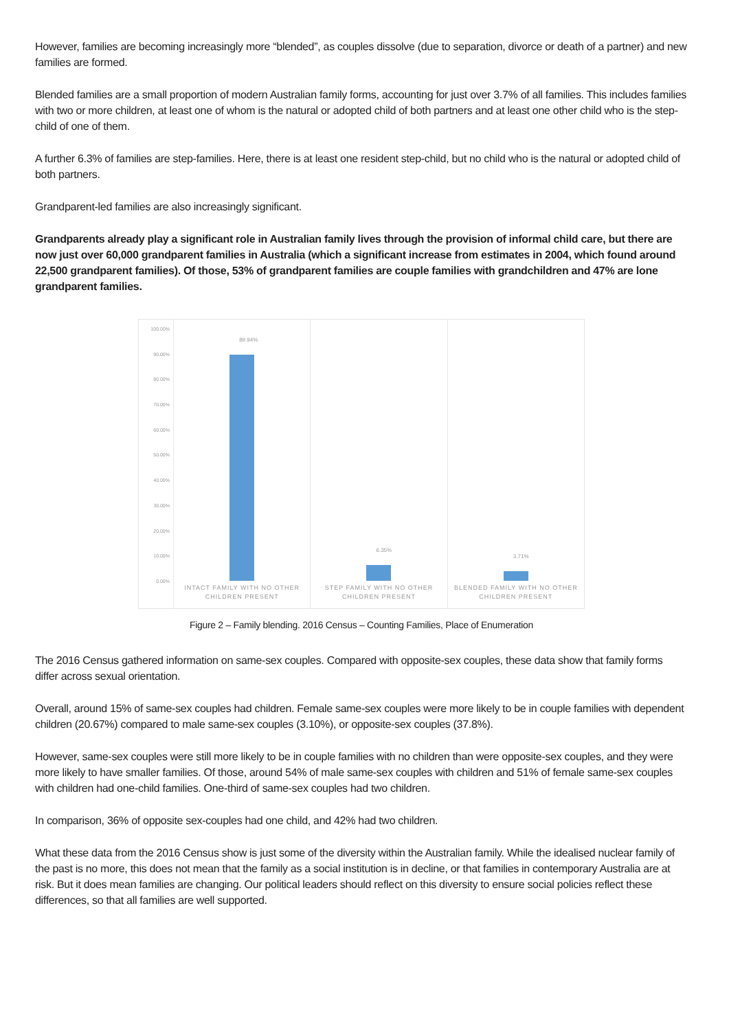However, families are becoming increasingly more “blended”, as couples dissolve (due to separation, divorce or death of a partner) and new families are formed.
Blended families are a small proportion of modern Australian family forms, accounting for just over 3.7% of all families. This includes families with two or more children, at least one of whom is the natural or adopted child of both partners and at least one other child who is the step-child of one of them.
A further 6.3% of families are step-families. Here, there is at least one resident step-child, but no child who is the natural or adopted child of both partners.
Grandparent-led families are also increasingly significant.
Grandparents already play a significant role in Australian family lives through the provision of informal child care, but there are now just over 60,000 grandparent families in Australia (which a significant increase from estimates in 2004, which found around 22,500 grandparent families). Of those, 53% of grandparent families are couple families with grandchildren and 47% are lone grandparent families.
100.00%
90.00%
80.00%
70.00%
60.00%
50.00%
40.00%
30.00%
20.00%
10.00%
0.00%
89.94%
INTACT FAMILY WITH NO OTHER CHILDREN PRESENT
6.35%
STEP FAMILY WITH NO OTHER CHILDREN PRESENT
3.71%
BLENDED FAMILY WITH NO OTHER CHILDREN PRESENT
Figure 2 – Family blending. 2016 Census – Counting Families, Place of Enumeration
The 2016 Census gathered information on same-sex couples. Compared with opposite-sex couples, these data show that family forms differ across sexual orientation.
Overall, around 15% of same-sex couples had children. Female same-sex couples were more likely to be in couple families with dependent children (20.67%) compared to male same-sex couples (3.10%), or opposite-sex couples (37.8%).
However, same-sex couples were still more likely to be in couple families with no children than were opposite-sex couples, and they were more likely to have smaller families. Of those, around 54% of male same-sex couples with children and 51% of female same-sex couples with children had one-child families. One-third of same-sex couples had two children.
In comparison, 36% of opposite sex-couples had one child, and 42% had two children.
What these data from the 2016 Census show is just some of the diversity within the Australian family. While the idealised nuclear family of the past is no more, this does not mean that the family as a social institution is in decline, or that families in contemporary Australia are at risk. But it does mean families are changing. Our political leaders should reflect on this diversity to ensure social policies reflect these differences, so that all families are well supported.